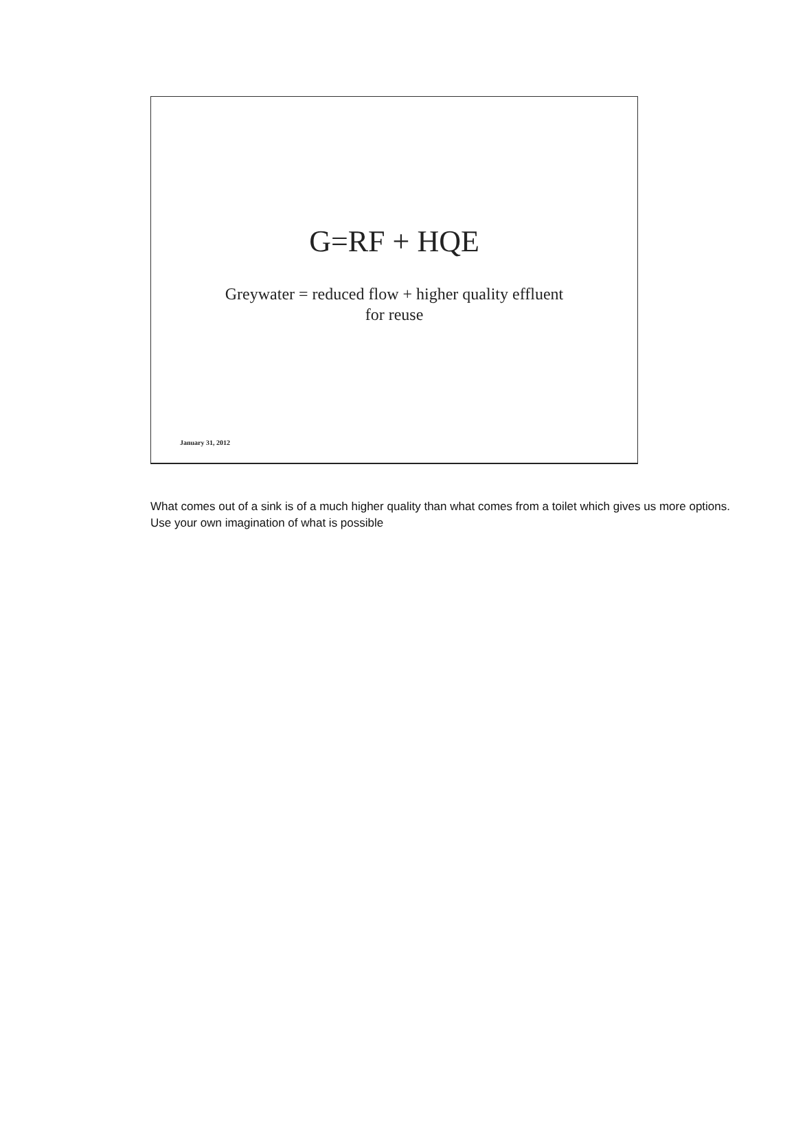G=RF + HQE
Greywater = reduced flow + higher quality effluent
for reuse
January 31, 2012
What comes out of a sink is of a much higher quality than what comes from a toilet which gives us more options. Use your own imagination of what is possible